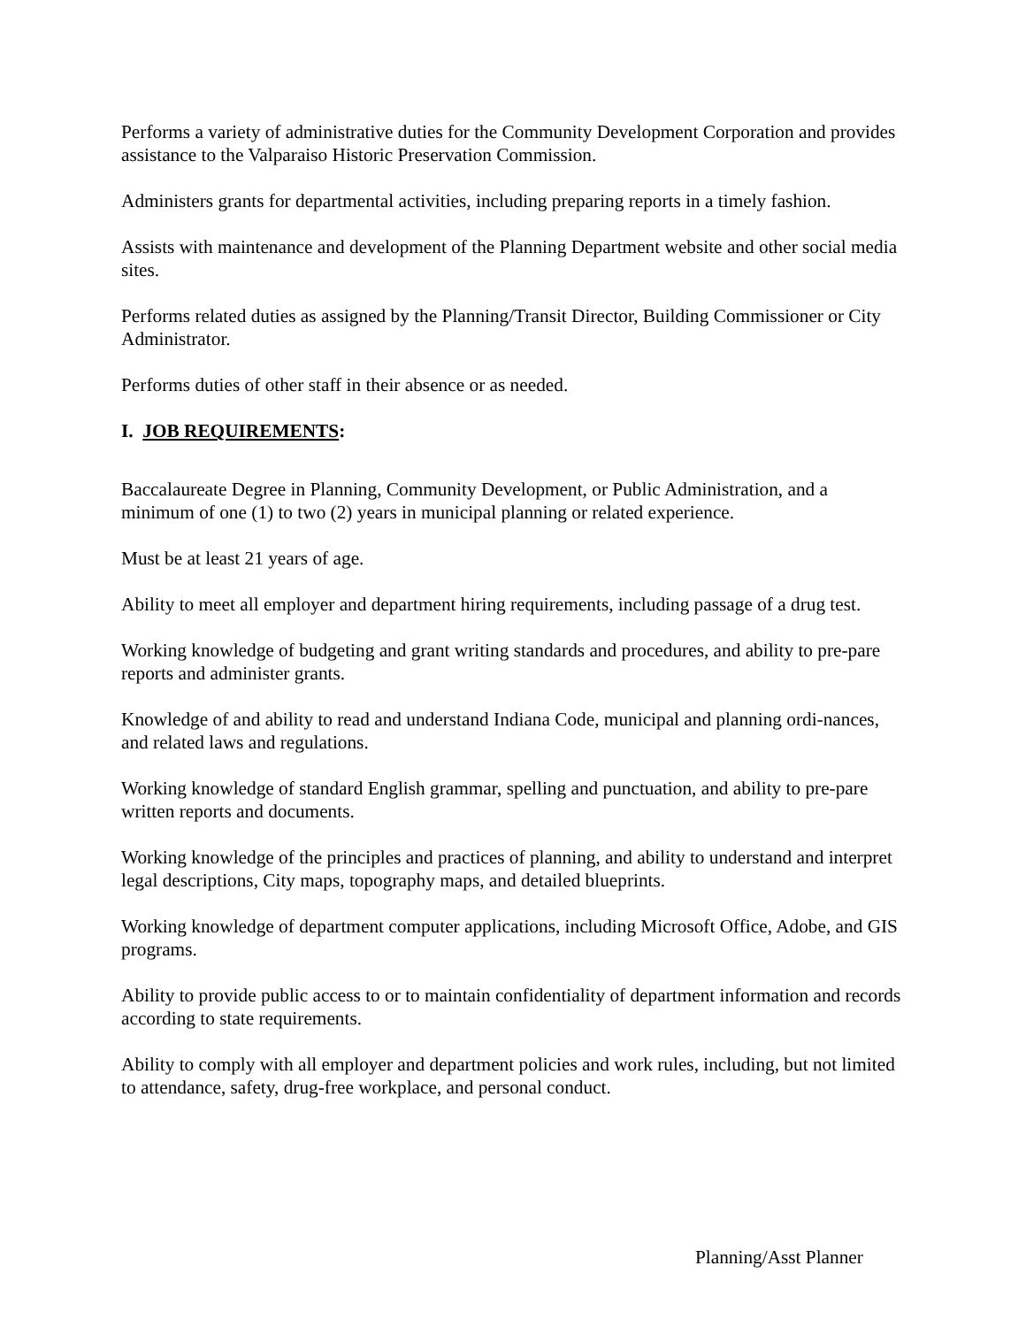Performs a variety of administrative duties for the Community Development Corporation and provides assistance to the Valparaiso Historic Preservation Commission.
Administers grants for departmental activities, including preparing reports in a timely fashion.
Assists with maintenance and development of the Planning Department website and other social media sites.
Performs related duties as assigned by the Planning/Transit Director, Building Commissioner or City Administrator.
Performs duties of other staff in their absence or as needed.
I. JOB REQUIREMENTS:
Baccalaureate Degree in Planning, Community Development, or Public Administration, and a minimum of one (1) to two (2) years in municipal planning or related experience.
Must be at least 21 years of age.
Ability to meet all employer and department hiring requirements, including passage of a drug test.
Working knowledge of budgeting and grant writing standards and procedures, and ability to pre-pare reports and administer grants.
Knowledge of and ability to read and understand Indiana Code, municipal and planning ordi-nances, and related laws and regulations.
Working knowledge of standard English grammar, spelling and punctuation, and ability to pre-pare written reports and documents.
Working knowledge of the principles and practices of planning, and ability to understand and interpret legal descriptions, City maps, topography maps, and detailed blueprints.
Working knowledge of department computer applications, including Microsoft Office, Adobe, and GIS programs.
Ability to provide public access to or to maintain confidentiality of department information and records according to state requirements.
Ability to comply with all employer and department policies and work rules, including, but not limited to attendance, safety, drug-free workplace, and personal conduct.
Planning/Asst Planner